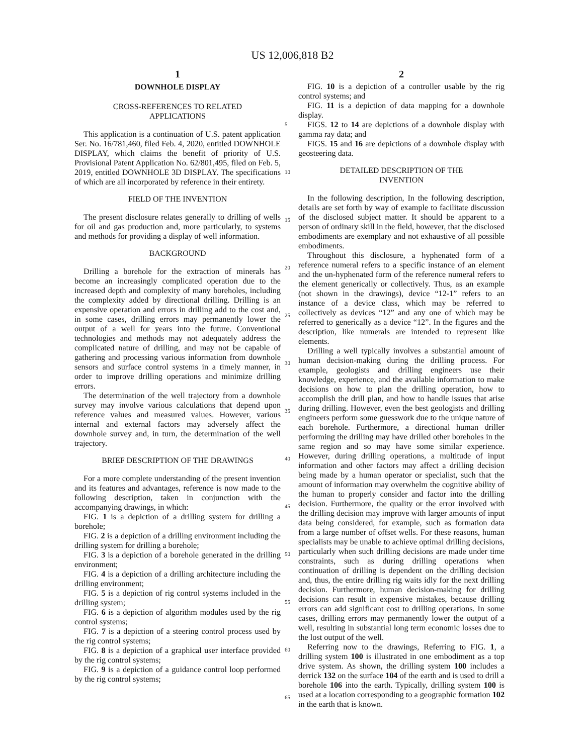US 12,006,818 B2
1
DOWNHOLE DISPLAY
CROSS-REFERENCES TO RELATED
APPLICATIONS
This application is a continuation of U.S. patent application Ser. No. 16/781,460, filed Feb. 4, 2020, entitled DOWNHOLE DISPLAY, which claims the benefit of priority of U.S. Provisional Patent Application No. 62/801,495, filed on Feb. 5, 2019, entitled DOWNHOLE 3D DISPLAY. The specifications of which are all incorporated by reference in their entirety.
FIELD OF THE INVENTION
The present disclosure relates generally to drilling of wells for oil and gas production and, more particularly, to systems and methods for providing a display of well information.
BACKGROUND
Drilling a borehole for the extraction of minerals has become an increasingly complicated operation due to the increased depth and complexity of many boreholes, including the complexity added by directional drilling. Drilling is an expensive operation and errors in drilling add to the cost and, in some cases, drilling errors may permanently lower the output of a well for years into the future. Conventional technologies and methods may not adequately address the complicated nature of drilling, and may not be capable of gathering and processing various information from downhole sensors and surface control systems in a timely manner, in order to improve drilling operations and minimize drilling errors.
The determination of the well trajectory from a downhole survey may involve various calculations that depend upon reference values and measured values. However, various internal and external factors may adversely affect the downhole survey and, in turn, the determination of the well trajectory.
BRIEF DESCRIPTION OF THE DRAWINGS
For a more complete understanding of the present invention and its features and advantages, reference is now made to the following description, taken in conjunction with the accompanying drawings, in which:
FIG. 1 is a depiction of a drilling system for drilling a borehole;
FIG. 2 is a depiction of a drilling environment including the drilling system for drilling a borehole;
FIG. 3 is a depiction of a borehole generated in the drilling environment;
FIG. 4 is a depiction of a drilling architecture including the drilling environment;
FIG. 5 is a depiction of rig control systems included in the drilling system;
FIG. 6 is a depiction of algorithm modules used by the rig control systems;
FIG. 7 is a depiction of a steering control process used by the rig control systems;
FIG. 8 is a depiction of a graphical user interface provided by the rig control systems;
FIG. 9 is a depiction of a guidance control loop performed by the rig control systems;
2
FIG. 10 is a depiction of a controller usable by the rig control systems; and
FIG. 11 is a depiction of data mapping for a downhole display.
FIGS. 12 to 14 are depictions of a downhole display with gamma ray data; and
FIGS. 15 and 16 are depictions of a downhole display with geosteering data.
DETAILED DESCRIPTION OF THE
INVENTION
In the following description, In the following description, details are set forth by way of example to facilitate discussion of the disclosed subject matter. It should be apparent to a person of ordinary skill in the field, however, that the disclosed embodiments are exemplary and not exhaustive of all possible embodiments.
Throughout this disclosure, a hyphenated form of a reference numeral refers to a specific instance of an element and the un-hyphenated form of the reference numeral refers to the element generically or collectively. Thus, as an example (not shown in the drawings), device “12-1” refers to an instance of a device class, which may be referred to collectively as devices “12” and any one of which may be referred to generically as a device “12”. In the figures and the description, like numerals are intended to represent like elements.
Drilling a well typically involves a substantial amount of human decision-making during the drilling process. For example, geologists and drilling engineers use their knowledge, experience, and the available information to make decisions on how to plan the drilling operation, how to accomplish the drill plan, and how to handle issues that arise during drilling. However, even the best geologists and drilling engineers perform some guesswork due to the unique nature of each borehole. Furthermore, a directional human driller performing the drilling may have drilled other boreholes in the same region and so may have some similar experience. However, during drilling operations, a multitude of input information and other factors may affect a drilling decision being made by a human operator or specialist, such that the amount of information may overwhelm the cognitive ability of the human to properly consider and factor into the drilling decision. Furthermore, the quality or the error involved with the drilling decision may improve with larger amounts of input data being considered, for example, such as formation data from a large number of offset wells. For these reasons, human specialists may be unable to achieve optimal drilling decisions, particularly when such drilling decisions are made under time constraints, such as during drilling operations when continuation of drilling is dependent on the drilling decision and, thus, the entire drilling rig waits idly for the next drilling decision. Furthermore, human decision-making for drilling decisions can result in expensive mistakes, because drilling errors can add significant cost to drilling operations. In some cases, drilling errors may permanently lower the output of a well, resulting in substantial long term economic losses due to the lost output of the well.
Referring now to the drawings, Referring to FIG. 1, a drilling system 100 is illustrated in one embodiment as a top drive system. As shown, the drilling system 100 includes a derrick 132 on the surface 104 of the earth and is used to drill a borehole 106 into the earth. Typically, drilling system 100 is used at a location corresponding to a geographic formation 102 in the earth that is known.
5
10
15
20
25
30
35
40
45
50
55
60
65